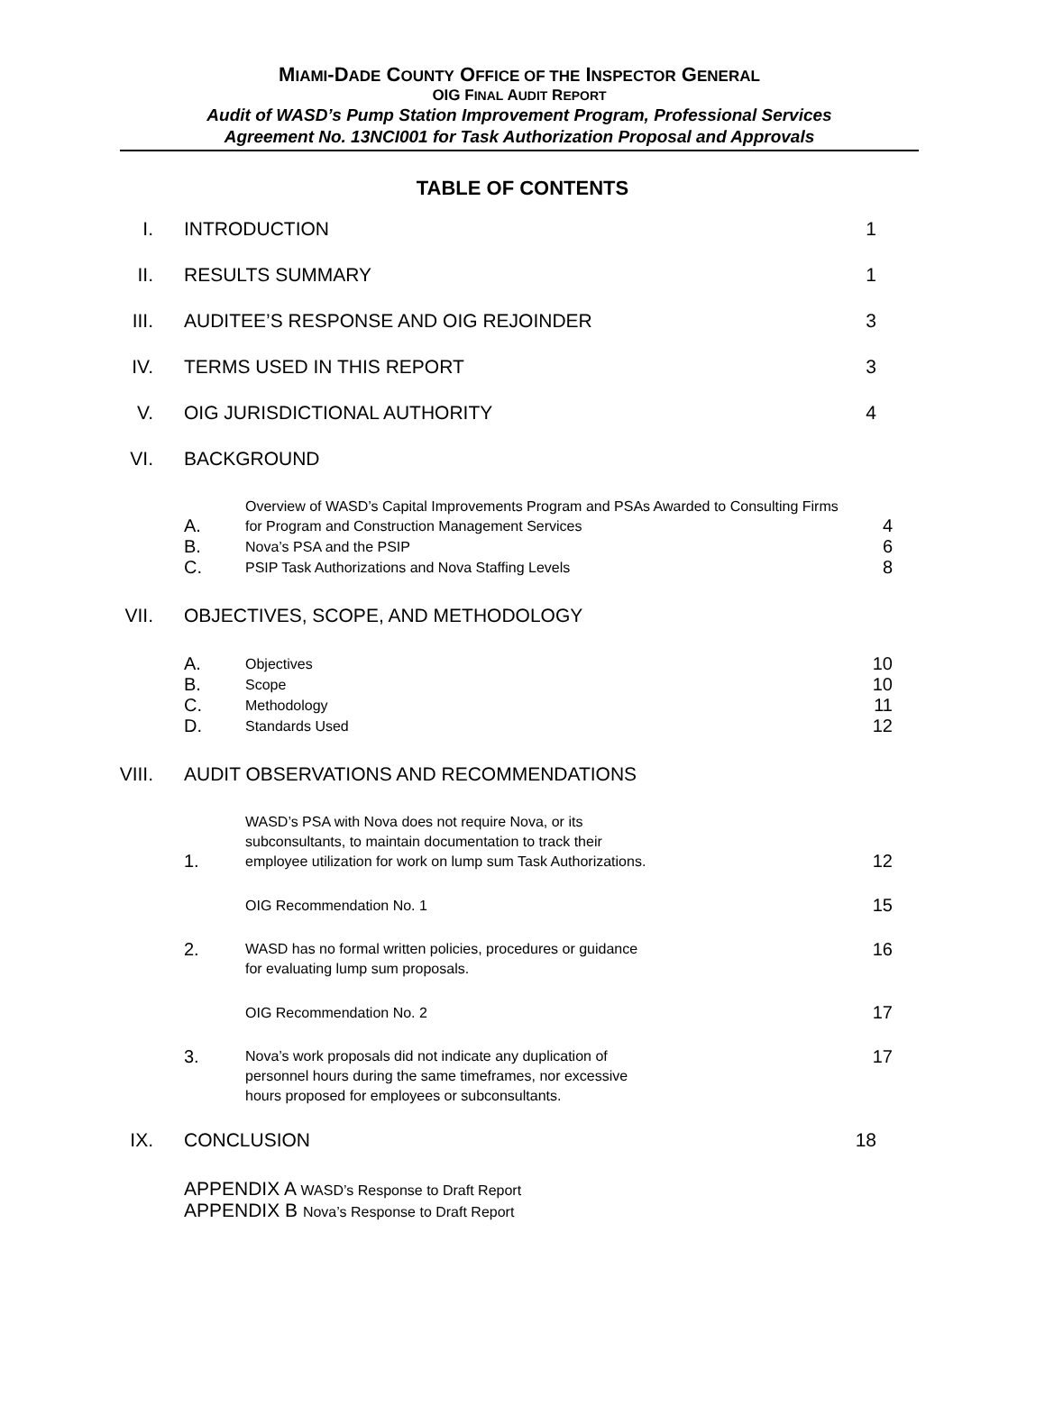MIAMI-DADE COUNTY OFFICE OF THE INSPECTOR GENERAL
OIG FINAL AUDIT REPORT
Audit of WASD’s Pump Station Improvement Program, Professional Services
Agreement No. 13NCI001 for Task Authorization Proposal and Approvals
TABLE OF CONTENTS
I. INTRODUCTION 1
II. RESULTS SUMMARY 1
III. AUDITEE’S RESPONSE AND OIG REJOINDER 3
IV. TERMS USED IN THIS REPORT 3
V. OIG JURISDICTIONAL AUTHORITY 4
VI. BACKGROUND
A.
Overview of WASD’s Capital Improvements Program and PSAs Awarded to Consulting Firms for Program and Construction Management Services
4
B.
Nova’s PSA and the PSIP
6
C.
PSIP Task Authorizations and Nova Staffing Levels
8
VII. OBJECTIVES, SCOPE, AND METHODOLOGY
A.
Objectives
10
B.
Scope
10
C.
Methodology
11
D.
Standards Used
12
VIII. AUDIT OBSERVATIONS AND RECOMMENDATIONS
1.
WASD’s PSA with Nova does not require Nova, or its
subconsultants, to maintain documentation to track their
employee utilization for work on lump sum Task Authorizations.
12
OIG Recommendation No. 1
15
2.
WASD has no formal written policies, procedures or guidance
for evaluating lump sum proposals.
16
OIG Recommendation No. 2
17
3.
Nova’s work proposals did not indicate any duplication of
personnel hours during the same timeframes, nor excessive
hours proposed for employees or subconsultants.
17
IX. CONCLUSION 18
APPENDIX A WASD’s Response to Draft Report
APPENDIX B Nova’s Response to Draft Report